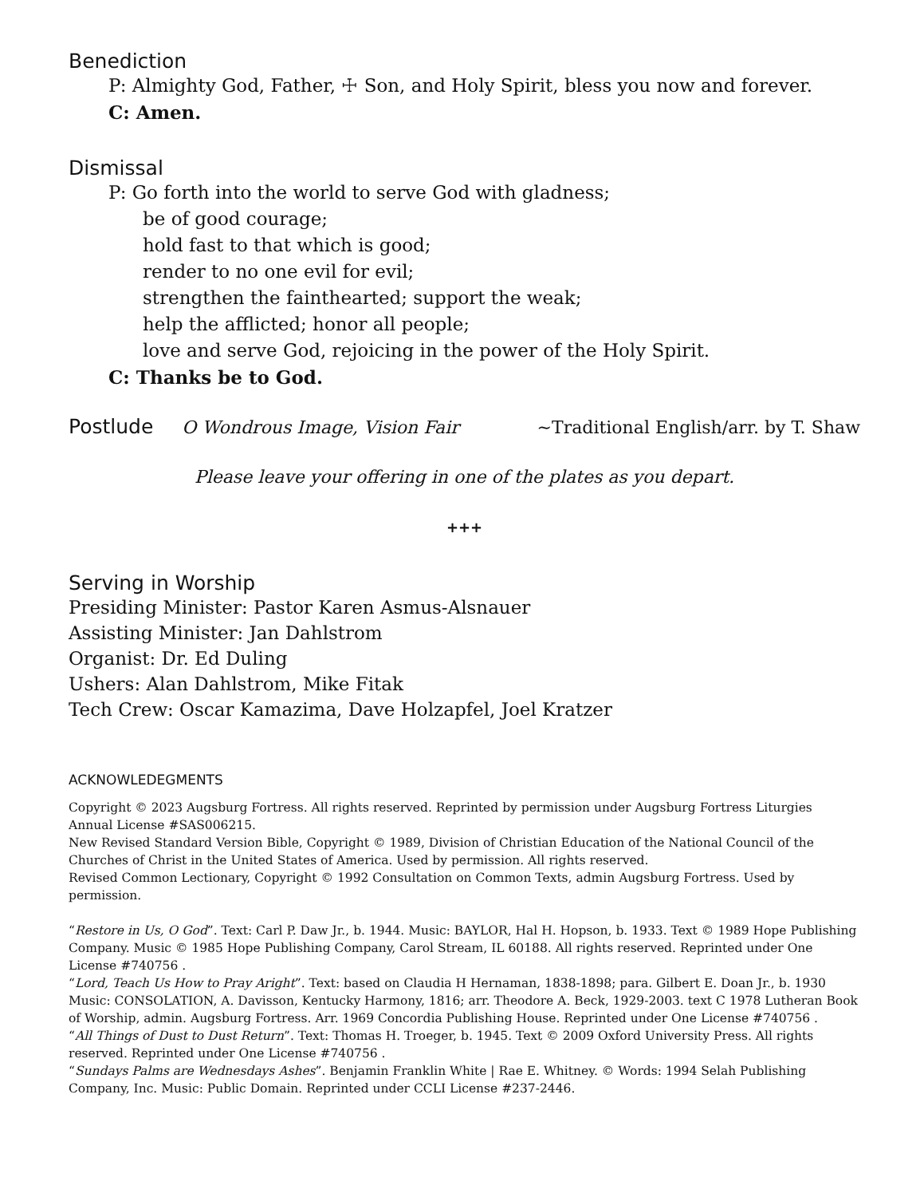Benediction
P: Almighty God, Father, ☩ Son, and Holy Spirit, bless you now and forever.
C: Amen.
Dismissal
P: Go forth into the world to serve God with gladness;
be of good courage;
hold fast to that which is good;
render to no one evil for evil;
strengthen the fainthearted; support the weak;
help the afflicted; honor all people;
love and serve God, rejoicing in the power of the Holy Spirit.
C: Thanks be to God.
Postlude O Wondrous Image, Vision Fair ~Traditional English/arr. by T. Shaw
Please leave your offering in one of the plates as you depart.
+++
Serving in Worship
Presiding Minister: Pastor Karen Asmus-Alsnauer
Assisting Minister: Jan Dahlstrom
Organist: Dr. Ed Duling
Ushers: Alan Dahlstrom, Mike Fitak
Tech Crew: Oscar Kamazima, Dave Holzapfel, Joel Kratzer
ACKNOWLEDEGMENTS
Copyright © 2023 Augsburg Fortress. All rights reserved. Reprinted by permission under Augsburg Fortress Liturgies Annual License #SAS006215.
New Revised Standard Version Bible, Copyright © 1989, Division of Christian Education of the National Council of the Churches of Christ in the United States of America. Used by permission. All rights reserved.
Revised Common Lectionary, Copyright © 1992 Consultation on Common Texts, admin Augsburg Fortress. Used by permission.
“Restore in Us, O God”. Text: Carl P. Daw Jr., b. 1944. Music: BAYLOR, Hal H. Hopson, b. 1933. Text © 1989 Hope Publishing Company. Music © 1985 Hope Publishing Company, Carol Stream, IL 60188. All rights reserved. Reprinted under One License #740756 .
“Lord, Teach Us How to Pray Aright”. Text: based on Claudia H Hernaman, 1838-1898; para. Gilbert E. Doan Jr., b. 1930 Music: CONSOLATION, A. Davisson, Kentucky Harmony, 1816; arr. Theodore A. Beck, 1929-2003. text C 1978 Lutheran Book of Worship, admin. Augsburg Fortress. Arr. 1969 Concordia Publishing House. Reprinted under One License #740756 .
“All Things of Dust to Dust Return”. Text: Thomas H. Troeger, b. 1945. Text © 2009 Oxford University Press. All rights reserved. Reprinted under One License #740756 .
“Sundays Palms are Wednesdays Ashes”. Benjamin Franklin White | Rae E. Whitney. © Words: 1994 Selah Publishing Company, Inc. Music: Public Domain. Reprinted under CCLI License #237-2446.